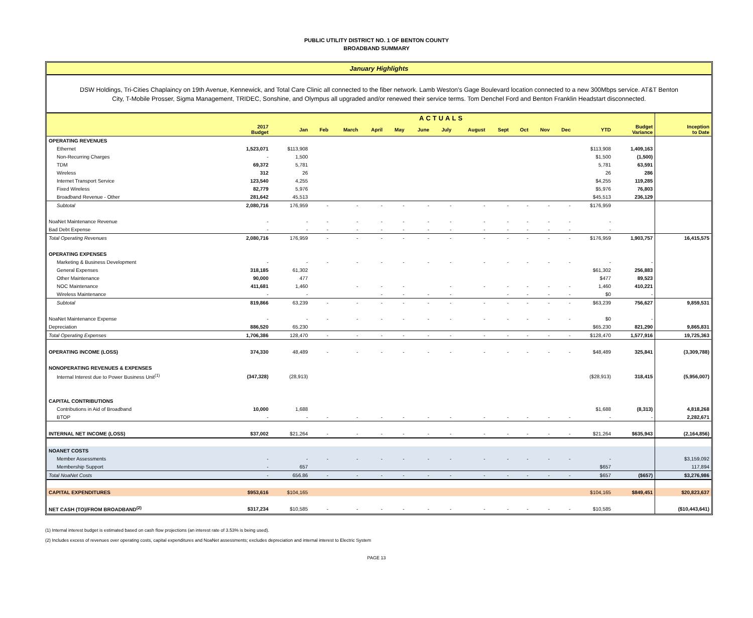PUBLIC UTILITY DISTRICT NO. 1 OF BENTON COUNTY
BROADBAND SUMMARY
January Highlights
DSW Holdings, Tri-Cities Chaplaincy on 19th Avenue, Kennewick, and Total Care Clinic all connected to the fiber network. Lamb Weston's Gage Boulevard location connected to a new 300Mbps service. AT&T Benton City, T-Mobile Prosser, Sigma Management, TRIDEC, Sonshine, and Olympus all upgraded and/or renewed their service terms. Tom Denchel Ford and Benton Franklin Headstart disconnected.
| | ACTUALS | | | | | | | | | | | | | | | |
| --- | --- | --- | --- | --- | --- | --- | --- | --- | --- | --- | --- | --- | --- | --- | --- | --- |
| | 2017 Budget | Jan | Feb | March | April | May | June | July | August | Sept | Oct | Nov | Dec | YTD | Budget Variance | Inception to Date |
| OPERATING REVENUES | | | | | | | | | | | | | | | | |
| Ethernet | 1,523,071 | $113,908 | | | | | | | | | | | | $113,908 | 1,409,163 | |
| Non-Recurring Charges | - | 1,500 | | | | | | | | | | | | $1,500 | (1,500) | |
| TDM | 69,372 | 5,781 | | | | | | | | | | | | 5,781 | 63,591 | |
| Wireless | 312 | 26 | | | | | | | | | | | | 26 | 286 | |
| Internet Transport Service | 123,540 | 4,255 | | | | | | | | | | | | $4,255 | 119,285 | |
| Fixed Wireless | 82,779 | 5,976 | | | | | | | | | | | | $5,976 | 76,803 | |
| Broadband Revenue - Other | 281,642 | 45,513 | | | | | | | | | | | | $45,513 | 236,129 | |
| Subtotal | 2,080,716 | 176,959 | - | - | - | - | - | - | - | - | - | - | - | $176,959 | | |
| NoaNet Maintenance Revenue | - | - | - | - | - | - | - | - | - | - | - | - | - | - | | |
| Bad Debt Expense | - | - | - | - | - | - | - | - | - | - | - | - | - | - | | |
| Total Operating Revenues | 2,080,716 | 176,959 | - | - | - | - | - | - | - | - | - | - | - | $176,959 | 1,903,757 | 16,415,575 |
| OPERATING EXPENSES | | | | | | | | | | | | | | | | |
| Marketing & Business Development | - | - | - | - | - | - | - | - | - | - | - | - | - | - | - | |
| General Expenses | 318,185 | 61,302 | | | | | | | | | | | | $61,302 | 256,883 | |
| Other Maintenance | 90,000 | 477 | | | | | | | | | | | | $477 | 89,523 | |
| NOC Maintenance | 411,681 | 1,460 | | - | - | - | | - | - | - | - | - | - | 1,460 | 410,221 | |
| Wireless Maintenance | - | - | | | - | - | - | - | | - | - | - | - | $0 | - | |
| Subtotal | 819,866 | 63,239 | - | - | - | - | - | - | - | - | - | - | - | $63,239 | 756,627 | 9,859,531 |
| NoaNet Maintenance Expense | - | - | - | - | - | - | - | - | - | - | - | - | - | $0 | - | |
| Depreciation | 886,520 | 65,230 | | | | | | | | | | | | $65,230 | 821,290 | 9,865,831 |
| Total Operating Expenses | 1,706,386 | 128,470 | - | - | - | - | - | - | - | - | - | - | - | $128,470 | 1,577,916 | 19,725,363 |
| OPERATING INCOME (LOSS) | 374,330 | 48,489 | - | - | - | - | - | - | - | - | - | - | - | $48,489 | 325,841 | (3,309,788) |
| NONOPERATING REVENUES & EXPENSES | | | | | | | | | | | | | | | | |
| Internal Interest due to Power Business Unit<sup>(1)</sup> | (347,328) | (28,913) | | | | | | | | | | | | ($28,913) | 318,415 | (5,956,007) |
| CAPITAL CONTRIBUTIONS | | | | | | | | | | | | | | | | |
| Contributions in Aid of Broadband | 10,000 | 1,688 | | | | | | | | | | | | $1,688 | (8,313) | 4,818,268 |
| BTOP | - | - | - | - | - | - | - | - | - | - | - | - | - | - | - | 2,282,671 |
| INTERNAL NET INCOME (LOSS) | $37,002 | $21,264 | - | - | - | - | - | - | - | - | - | - | - | $21,264 | $635,943 | (2,164,856) |
| NOANET COSTS | | | | | | | | | | | | | | | | |
| Member Assessments | - | - | - | - | - | - | - | - | - | - | - | - | - | - | | $3,159,092 |
| Membership Support | - | 657 | | | | | | | | | | | | $657 | | 117,894 |
| Total NoaNet Costs | - | 656.86 | - | - | - | - | - | - | - | - | - | - | - | $657 | ($657) | $3,276,986 |
| CAPITAL EXPENDITURES | $953,616 | $104,165 | | | | | | | | | | | | $104,165 | $849,451 | $20,823,637 |
| NET CASH (TO)/FROM BROADBAND<sup>(2)</sup> | $317,234 | $10,585 | - | - | - | - | - | - | - | - | - | - | - | $10,585 | | ($10,443,641) |
(1) Internal interest budget is estimated based on cash flow projections (an interest rate of 3.53% is being used).
(2) Includes excess of revenues over operating costs, capital expenditures and NoaNet assessments; excludes depreciation and internal interest to Electric System
PAGE 13